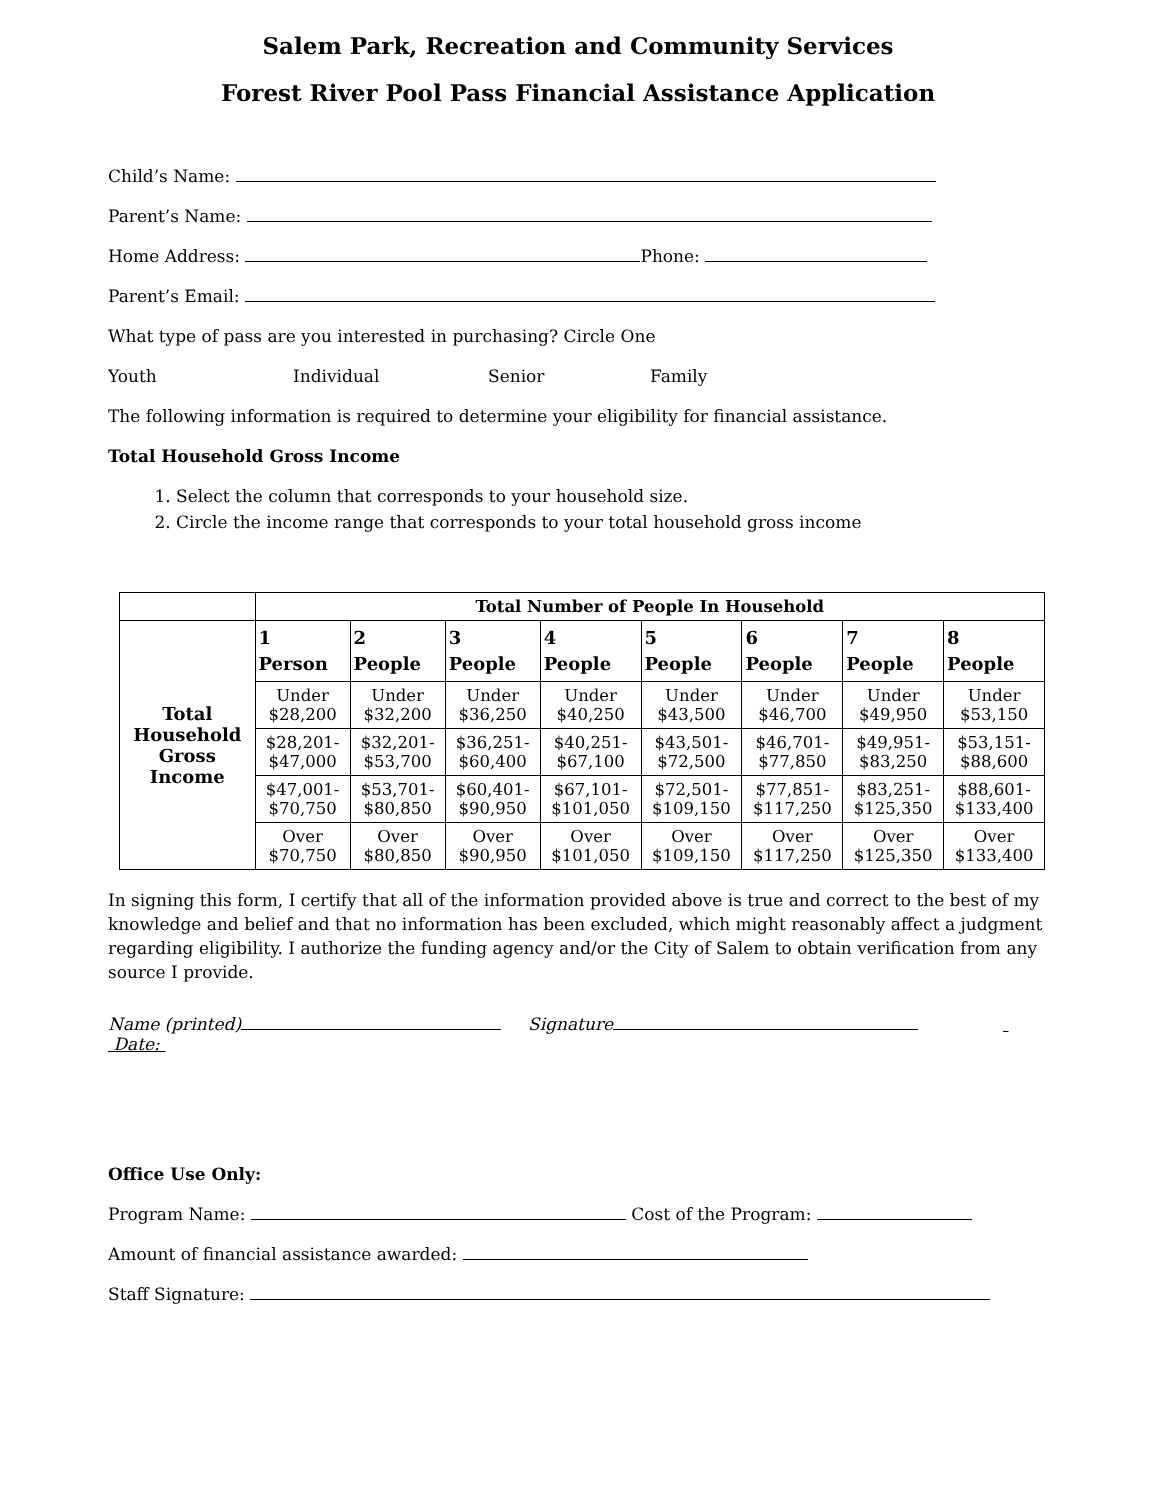Salem Park, Recreation and Community Services
Forest River Pool Pass Financial Assistance Application
Child’s Name:
Parent’s Name:
Home Address: Phone:
Parent’s Email:
What type of pass are you interested in purchasing? Circle One
Youth Individual Senior Family
The following information is required to determine your eligibility for financial assistance.
Total Household Gross Income
1. Select the column that corresponds to your household size.
2. Circle the income range that corresponds to your total household gross income
| | Total Number of People In Household | | | | | | | |
| --- | --- | --- | --- | --- | --- | --- | --- | --- |
| Total Household Gross Income | 1 Person | 2 People | 3 People | 4 People | 5 People | 6 People | 7 People | 8 People |
| | Under $28,200 | Under $32,200 | Under $36,250 | Under $40,250 | Under $43,500 | Under $46,700 | Under $49,950 | Under $53,150 |
| | $28,201- $47,000 | $32,201- $53,700 | $36,251- $60,400 | $40,251- $67,100 | $43,501- $72,500 | $46,701- $77,850 | $49,951- $83,250 | $53,151- $88,600 |
| | $47,001- $70,750 | $53,701- $80,850 | $60,401- $90,950 | $67,101- $101,050 | $72,501- $109,150 | $77,851- $117,250 | $83,251- $125,350 | $88,601- $133,400 |
| | Over $70,750 | Over $80,850 | Over $90,950 | Over $101,050 | Over $109,150 | Over $117,250 | Over $125,350 | Over $133,400 |
In signing this form, I certify that all of the information provided above is true and correct to the best of my knowledge and belief and that no information has been excluded, which might reasonably affect a judgment regarding eligibility. I authorize the funding agency and/or the City of Salem to obtain verification from any source I provide.
Name (printed) Signature Date:
Office Use Only:
Program Name: Cost of the Program:
Amount of financial assistance awarded:
Staff Signature: